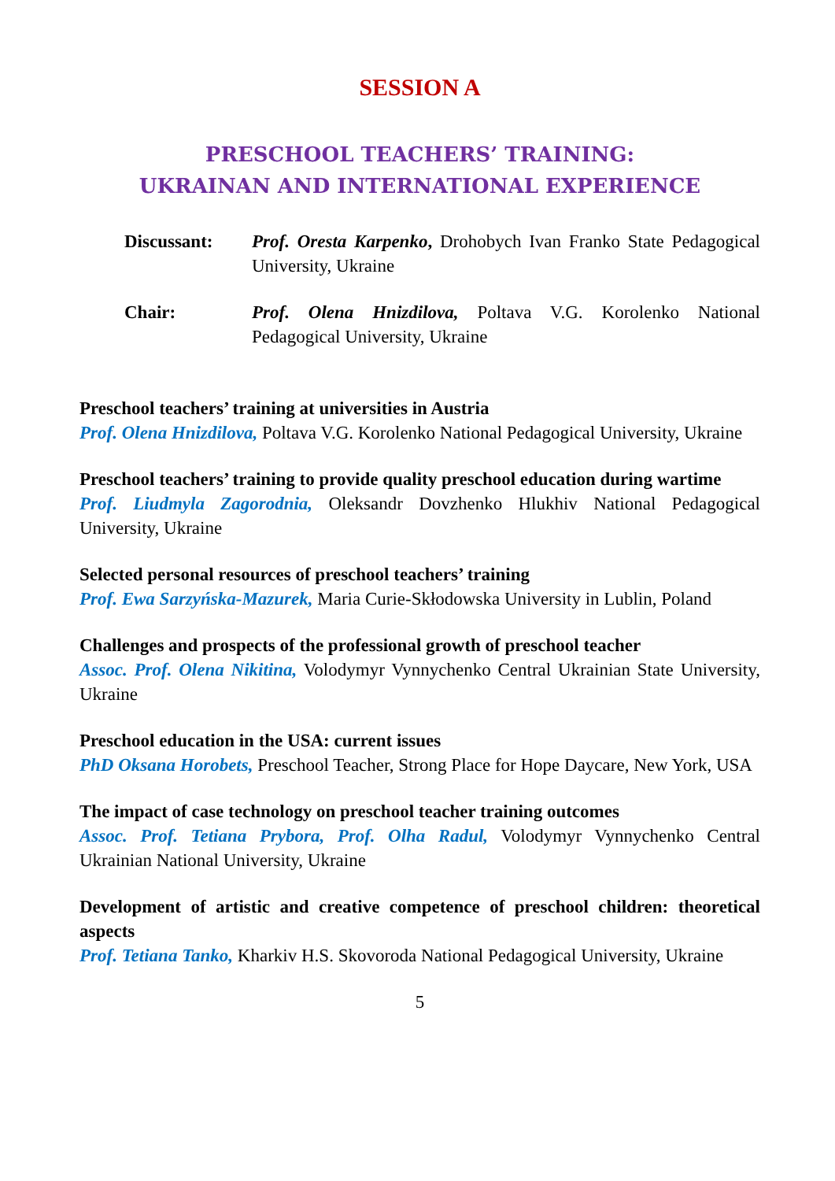SESSION A
PRESCHOOL TEACHERS’ TRAINING:
UKRAINAN AND INTERNATIONAL EXPERIENCE
Discussant: Prof. Oresta Karpenko, Drohobych Ivan Franko State Pedagogical University, Ukraine
Chair: Prof. Olena Hnizdilova, Poltava V.G. Korolenko National Pedagogical University, Ukraine
Preschool teachers’ training at universities in Austria
Prof. Olena Hnizdilova, Poltava V.G. Korolenko National Pedagogical University, Ukraine
Preschool teachers’ training to provide quality preschool education during wartime
Prof. Liudmyla Zagorodnia, Oleksandr Dovzhenko Hlukhiv National Pedagogical University, Ukraine
Selected personal resources of preschool teachers’ training
Prof. Ewa Sarzyńska-Mazurek, Maria Curie-Skłodowska University in Lublin, Poland
Challenges and prospects of the professional growth of preschool teacher
Assoc. Prof. Olena Nikitina, Volodymyr Vynnychenko Central Ukrainian State University, Ukraine
Preschool education in the USA: current issues
PhD Oksana Horobets, Preschool Teacher, Strong Place for Hope Daycare, New York, USA
The impact of case technology on preschool teacher training outcomes
Assoc. Prof. Tetiana Prybora, Prof. Olha Radul, Volodymyr Vynnychenko Central Ukrainian National University, Ukraine
Development of artistic and creative competence of preschool children: theoretical aspects
Prof. Tetiana Tanko, Kharkiv H.S. Skovoroda National Pedagogical University, Ukraine
5